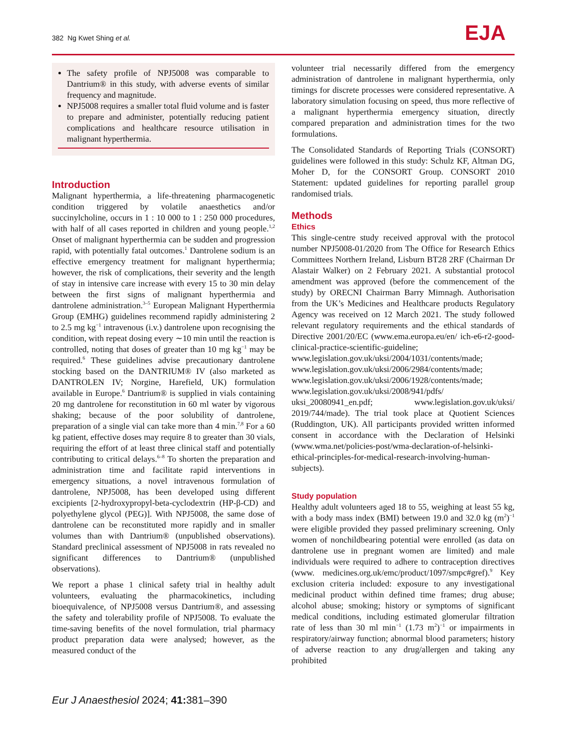382 Ng Kwet Shing et al. EJA
The safety profile of NPJ5008 was comparable to Dantrium® in this study, with adverse events of similar frequency and magnitude.
NPJ5008 requires a smaller total fluid volume and is faster to prepare and administer, potentially reducing patient complications and healthcare resource utilisation in malignant hyperthermia.
Introduction
Malignant hyperthermia, a life-threatening pharmacogenetic condition triggered by volatile anaesthetics and/or succinylcholine, occurs in 1 : 10 000 to 1 : 250 000 procedures, with half of all cases reported in children and young people.<sup>1,2</sup> Onset of malignant hyperthermia can be sudden and progression rapid, with potentially fatal outcomes.<sup>1</sup> Dantrolene sodium is an effective emergency treatment for malignant hyperthermia; however, the risk of complications, their severity and the length of stay in intensive care increase with every 15 to 30 min delay between the first signs of malignant hyperthermia and dantrolene administration.<sup>3–5</sup> European Malignant Hyperthermia Group (EMHG) guidelines recommend rapidly administering 2 to 2.5 mg kg<sup>−1</sup> intravenous (i.v.) dantrolene upon recognising the condition, with repeat dosing every ∼10 min until the reaction is controlled, noting that doses of greater than 10 mg kg<sup>−1</sup> may be required.<sup>6</sup> These guidelines advise precautionary dantrolene stocking based on the DANTRIUM® IV (also marketed as DANTROLEN IV; Norgine, Harefield, UK) formulation available in Europe.<sup>6</sup> Dantrium® is supplied in vials containing 20 mg dantrolene for reconstitution in 60 ml water by vigorous shaking; because of the poor solubility of dantrolene, preparation of a single vial can take more than 4 min.<sup>7,8</sup> For a 60 kg patient, effective doses may require 8 to greater than 30 vials, requiring the effort of at least three clinical staff and potentially contributing to critical delays.<sup>6–8</sup> To shorten the preparation and administration time and facilitate rapid interventions in emergency situations, a novel intravenous formulation of dantrolene, NPJ5008, has been developed using different excipients [2-hydroxypropyl-beta-cyclodextrin (HP-β-CD) and polyethylene glycol (PEG)]. With NPJ5008, the same dose of dantrolene can be reconstituted more rapidly and in smaller volumes than with Dantrium® (unpublished observations). Standard preclinical assessment of NPJ5008 in rats revealed no significant differences to Dantrium® (unpublished observations).
We report a phase 1 clinical safety trial in healthy adult volunteers, evaluating the pharmacokinetics, including bioequivalence, of NPJ5008 versus Dantrium®, and assessing the safety and tolerability profile of NPJ5008. To evaluate the time-saving benefits of the novel formulation, trial pharmacy product preparation data were analysed; however, as the measured conduct of the
volunteer trial necessarily differed from the emergency administration of dantrolene in malignant hyperthermia, only timings for discrete processes were considered representative. A laboratory simulation focusing on speed, thus more reflective of a malignant hyperthermia emergency situation, directly compared preparation and administration times for the two formulations.
The Consolidated Standards of Reporting Trials (CONSORT) guidelines were followed in this study: Schulz KF, Altman DG, Moher D, for the CONSORT Group. CONSORT 2010 Statement: updated guidelines for reporting parallel group randomised trials.
Methods
Ethics
This single-centre study received approval with the protocol number NPJ5008-01/2020 from The Office for Research Ethics Committees Northern Ireland, Lisburn BT28 2RF (Chairman Dr Alastair Walker) on 2 February 2021. A substantial protocol amendment was approved (before the commencement of the study) by ORECNI Chairman Barry Mimnagh. Authorisation from the UK’s Medicines and Healthcare products Regulatory Agency was received on 12 March 2021. The study followed relevant regulatory requirements and the ethical standards of Directive 2001/20/EC (www.ema.europa.eu/en/ ich-e6-r2-good-clinical-practice-scientific-guideline; www.legislation.gov.uk/uksi/2004/1031/contents/made; www.legislation.gov.uk/uksi/2006/2984/contents/made; www.legislation.gov.uk/uksi/2006/1928/contents/made; www.legislation.gov.uk/uksi/2008/941/pdfs/ uksi_20080941_en.pdf; www.legislation.gov.uk/uksi/ 2019/744/made). The trial took place at Quotient Sciences (Ruddington, UK). All participants provided written informed consent in accordance with the Declaration of Helsinki (www.wma.net/policies-post/wma-declaration-of-helsinki-ethical-principles-for-medical-research-involving-human-subjects).
Study population
Healthy adult volunteers aged 18 to 55, weighing at least 55 kg, with a body mass index (BMI) between 19.0 and 32.0 kg (m<sup>2</sup>)<sup>−1</sup> were eligible provided they passed preliminary screening. Only women of nonchildbearing potential were enrolled (as data on dantrolene use in pregnant women are limited) and male individuals were required to adhere to contraception directives (www. medicines.org.uk/emc/product/1097/smpc#gref).<sup>9</sup> Key exclusion criteria included: exposure to any investigational medicinal product within defined time frames; drug abuse; alcohol abuse; smoking; history or symptoms of significant medical conditions, including estimated glomerular filtration rate of less than 30 ml min<sup>−1</sup> (1.73 m<sup>2</sup>)<sup>−1</sup> or impairments in respiratory/airway function; abnormal blood parameters; history of adverse reaction to any drug/allergen and taking any prohibited
Eur J Anaesthesiol 2024; 41: 381–390